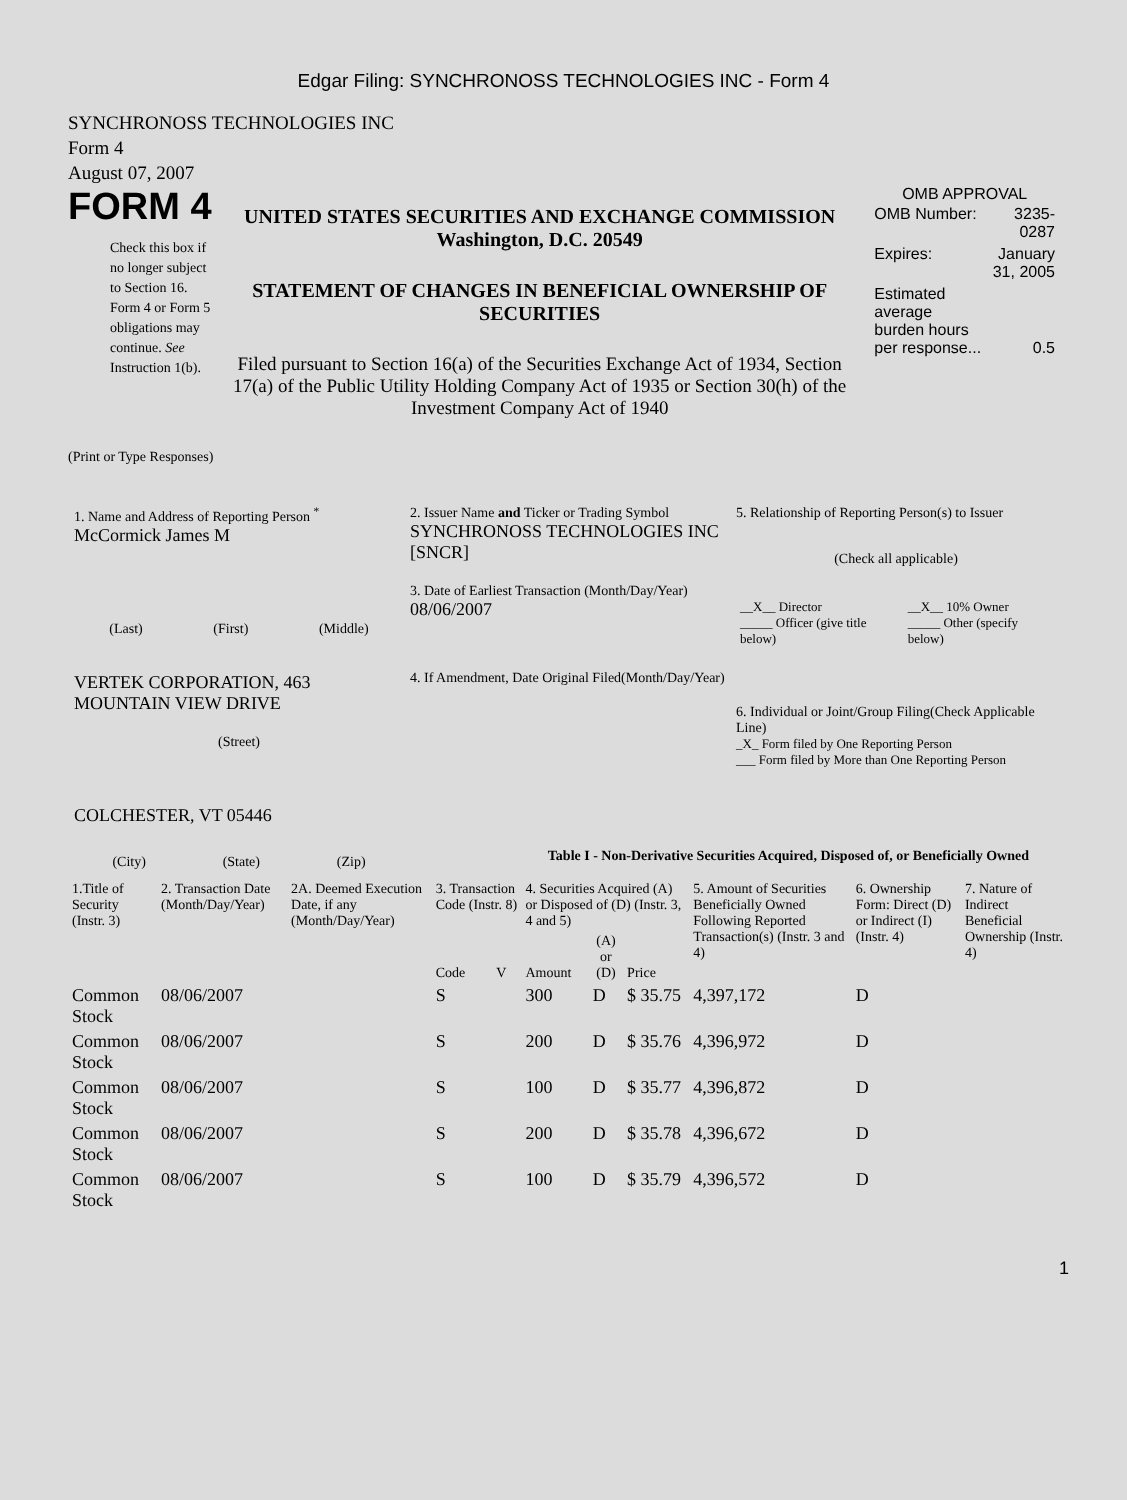Edgar Filing: SYNCHRONOSS TECHNOLOGIES INC - Form 4
SYNCHRONOSS TECHNOLOGIES INC
Form 4
August 07, 2007
FORM 4
Check this box if no longer subject to Section 16. Form 4 or Form 5 obligations may continue. See Instruction 1(b).
UNITED STATES SECURITIES AND EXCHANGE COMMISSION
Washington, D.C. 20549
STATEMENT OF CHANGES IN BENEFICIAL OWNERSHIP OF SECURITIES
Filed pursuant to Section 16(a) of the Securities Exchange Act of 1934, Section 17(a) of the Public Utility Holding Company Act of 1935 or Section 30(h) of the Investment Company Act of 1940
OMB APPROVAL
| OMB Number: | 3235-0287 |
| Expires: | January 31, 2005 |
| Estimated average burden hours per response... | 0.5 |
(Print or Type Responses)
1. Name and Address of Reporting Person <sup>*</sup>
McCormick James M
(Last) (First) (Middle)
VERTEK CORPORATION, 463 MOUNTAIN VIEW DRIVE
(Street)
COLCHESTER, VT 05446
(City) (State) (Zip)
2. Issuer Name and Ticker or Trading Symbol
SYNCHRONOSS TECHNOLOGIES INC [SNCR]
3. Date of Earliest Transaction (Month/Day/Year)
08/06/2007
4. If Amendment, Date Original Filed(Month/Day/Year)
5. Relationship of Reporting Person(s) to Issuer
(Check all applicable)
| __X__ Director _____ Officer (give title below) | __X__ 10% Owner _____ Other (specify below) |
6. Individual or Joint/Group Filing(Check Applicable Line)
_X_ Form filed by One Reporting Person
___ Form filed by More than One Reporting Person
Table I - Non-Derivative Securities Acquired, Disposed of, or Beneficially Owned
| 1.Title of Security (Instr. 3) | 2. Transaction Date (Month/Day/Year) | 2A. Deemed Execution Date, if any (Month/Day/Year) | 3. Transaction Code (Instr. 8) | | 4. Securities Acquired (A) or Disposed of (D) (Instr. 3, 4 and 5) | | | 5. Amount of Securities Beneficially Owned Following Reported Transaction(s) (Instr. 3 and 4) | 6. Ownership Form: Direct (D) or Indirect (I) (Instr. 4) | 7. Nature of Indirect Beneficial Ownership (Instr. 4) |
| --- | --- | --- | --- | --- | --- | --- | --- | --- | --- | --- |
| | | | Code | V | Amount | (A) or (D) | Price | | | |
| Common Stock | 08/06/2007 | | S | | 300 | D | $ 35.75 | 4,397,172 | D | |
| Common Stock | 08/06/2007 | | S | | 200 | D | $ 35.76 | 4,396,972 | D | |
| Common Stock | 08/06/2007 | | S | | 100 | D | $ 35.77 | 4,396,872 | D | |
| Common Stock | 08/06/2007 | | S | | 200 | D | $ 35.78 | 4,396,672 | D | |
| Common Stock | 08/06/2007 | | S | | 100 | D | $ 35.79 | 4,396,572 | D | |
1